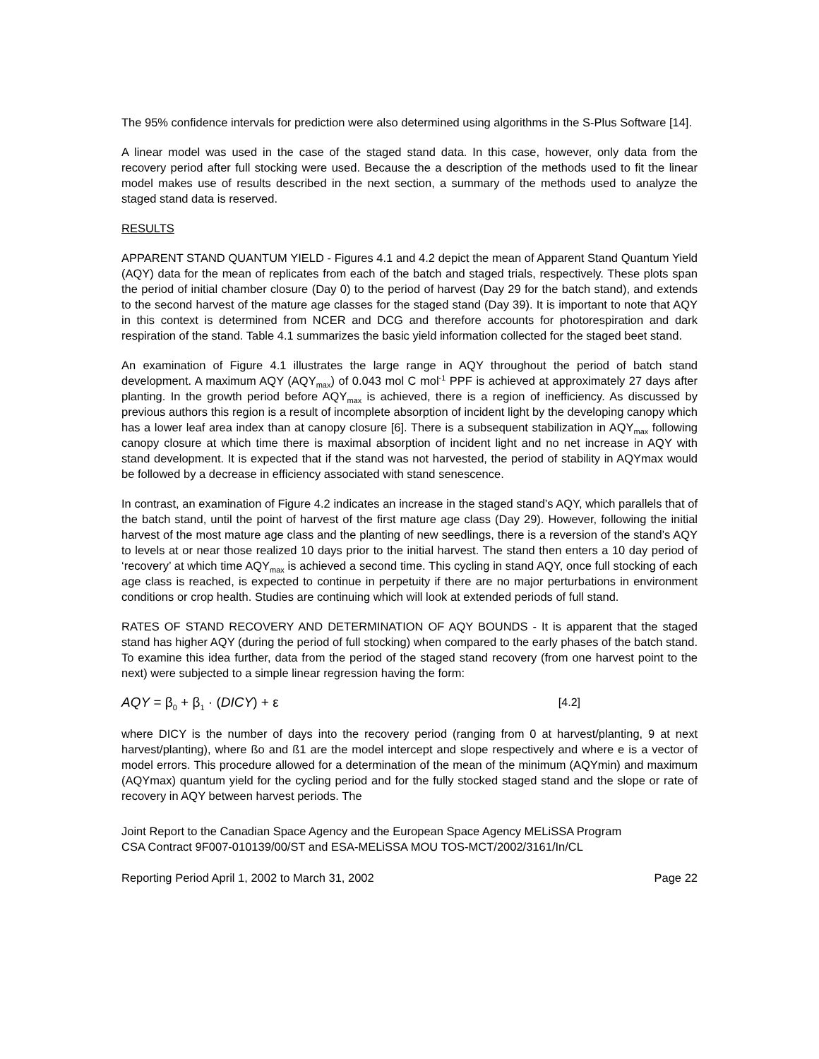The 95% confidence intervals for prediction were also determined using algorithms in the S-Plus Software [14].
A linear model was used in the case of the staged stand data. In this case, however, only data from the recovery period after full stocking were used. Because the a description of the methods used to fit the linear model makes use of results described in the next section, a summary of the methods used to analyze the staged stand data is reserved.
RESULTS
APPARENT STAND QUANTUM YIELD - Figures 4.1 and 4.2 depict the mean of Apparent Stand Quantum Yield (AQY) data for the mean of replicates from each of the batch and staged trials, respectively. These plots span the period of initial chamber closure (Day 0) to the period of harvest (Day 29 for the batch stand), and extends to the second harvest of the mature age classes for the staged stand (Day 39). It is important to note that AQY in this context is determined from NCER and DCG and therefore accounts for photorespiration and dark respiration of the stand. Table 4.1 summarizes the basic yield information collected for the staged beet stand.
An examination of Figure 4.1 illustrates the large range in AQY throughout the period of batch stand development. A maximum AQY (AQY<sub>max</sub>) of 0.043 mol C mol<sup>-1</sup> PPF is achieved at approximately 27 days after planting. In the growth period before AQY<sub>max</sub> is achieved, there is a region of inefficiency. As discussed by previous authors this region is a result of incomplete absorption of incident light by the developing canopy which has a lower leaf area index than at canopy closure [6]. There is a subsequent stabilization in AQY<sub>max</sub> following canopy closure at which time there is maximal absorption of incident light and no net increase in AQY with stand development. It is expected that if the stand was not harvested, the period of stability in AQYmax would be followed by a decrease in efficiency associated with stand senescence.
In contrast, an examination of Figure 4.2 indicates an increase in the staged stand’s AQY, which parallels that of the batch stand, until the point of harvest of the first mature age class (Day 29). However, following the initial harvest of the most mature age class and the planting of new seedlings, there is a reversion of the stand’s AQY to levels at or near those realized 10 days prior to the initial harvest. The stand then enters a 10 day period of ‘recovery’ at which time AQY<sub>max</sub> is achieved a second time. This cycling in stand AQY, once full stocking of each age class is reached, is expected to continue in perpetuity if there are no major perturbations in environment conditions or crop health. Studies are continuing which will look at extended periods of full stand.
RATES OF STAND RECOVERY AND DETERMINATION OF AQY BOUNDS - It is apparent that the staged stand has higher AQY (during the period of full stocking) when compared to the early phases of the batch stand. To examine this idea further, data from the period of the staged stand recovery (from one harvest point to the next) were subjected to a simple linear regression having the form:
AQY = β<sub>0</sub> + β<sub>1</sub> · (DICY) + ε [4.2]
where DICY is the number of days into the recovery period (ranging from 0 at harvest/planting, 9 at next harvest/planting), where ßo and ß1 are the model intercept and slope respectively and where e is a vector of model errors. This procedure allowed for a determination of the mean of the minimum (AQYmin) and maximum (AQYmax) quantum yield for the cycling period and for the fully stocked staged stand and the slope or rate of recovery in AQY between harvest periods. The
Joint Report to the Canadian Space Agency and the European Space Agency MELiSSA Program
CSA Contract 9F007-010139/00/ST and ESA-MELiSSA MOU TOS-MCT/2002/3161/In/CL
Reporting Period April 1, 2002 to March 31, 2002 Page 22